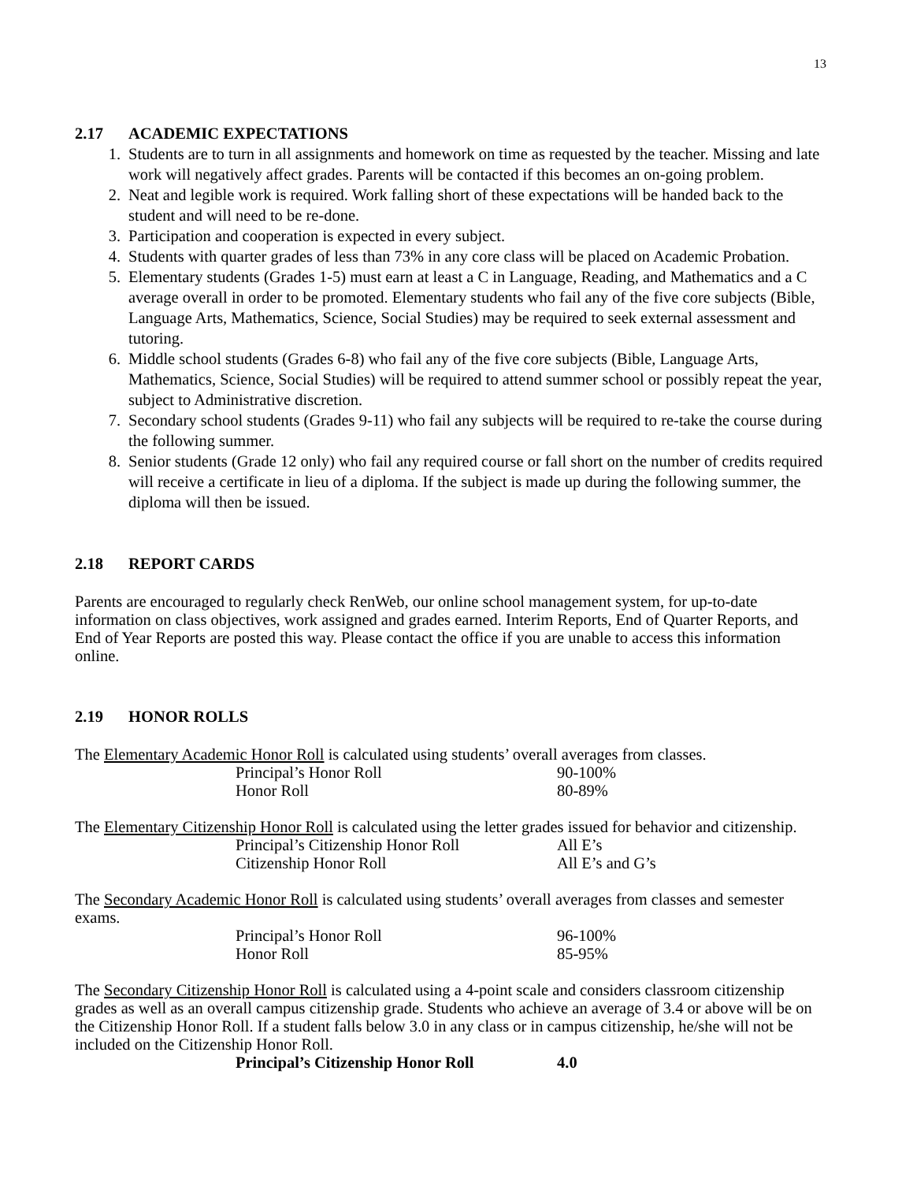13
2.17 ACADEMIC EXPECTATIONS
1. Students are to turn in all assignments and homework on time as requested by the teacher. Missing and late work will negatively affect grades. Parents will be contacted if this becomes an on-going problem.
2. Neat and legible work is required. Work falling short of these expectations will be handed back to the student and will need to be re-done.
3. Participation and cooperation is expected in every subject.
4. Students with quarter grades of less than 73% in any core class will be placed on Academic Probation.
5. Elementary students (Grades 1-5) must earn at least a C in Language, Reading, and Mathematics and a C average overall in order to be promoted. Elementary students who fail any of the five core subjects (Bible, Language Arts, Mathematics, Science, Social Studies) may be required to seek external assessment and tutoring.
6. Middle school students (Grades 6-8) who fail any of the five core subjects (Bible, Language Arts, Mathematics, Science, Social Studies) will be required to attend summer school or possibly repeat the year, subject to Administrative discretion.
7. Secondary school students (Grades 9-11) who fail any subjects will be required to re-take the course during the following summer.
8. Senior students (Grade 12 only) who fail any required course or fall short on the number of credits required will receive a certificate in lieu of a diploma. If the subject is made up during the following summer, the diploma will then be issued.
2.18 REPORT CARDS
Parents are encouraged to regularly check RenWeb, our online school management system, for up-to-date information on class objectives, work assigned and grades earned. Interim Reports, End of Quarter Reports, and End of Year Reports are posted this way. Please contact the office if you are unable to access this information online.
2.19 HONOR ROLLS
The Elementary Academic Honor Roll is calculated using students’ overall averages from classes.
Principal’s Honor Roll 90-100%
Honor Roll 80-89%
The Elementary Citizenship Honor Roll is calculated using the letter grades issued for behavior and citizenship.
Principal’s Citizenship Honor Roll All E’s
Citizenship Honor Roll All E’s and G’s
The Secondary Academic Honor Roll is calculated using students’ overall averages from classes and semester exams.
Principal’s Honor Roll 96-100%
Honor Roll 85-95%
The Secondary Citizenship Honor Roll is calculated using a 4-point scale and considers classroom citizenship grades as well as an overall campus citizenship grade. Students who achieve an average of 3.4 or above will be on the Citizenship Honor Roll. If a student falls below 3.0 in any class or in campus citizenship, he/she will not be included on the Citizenship Honor Roll.
Principal’s Citizenship Honor Roll 4.0